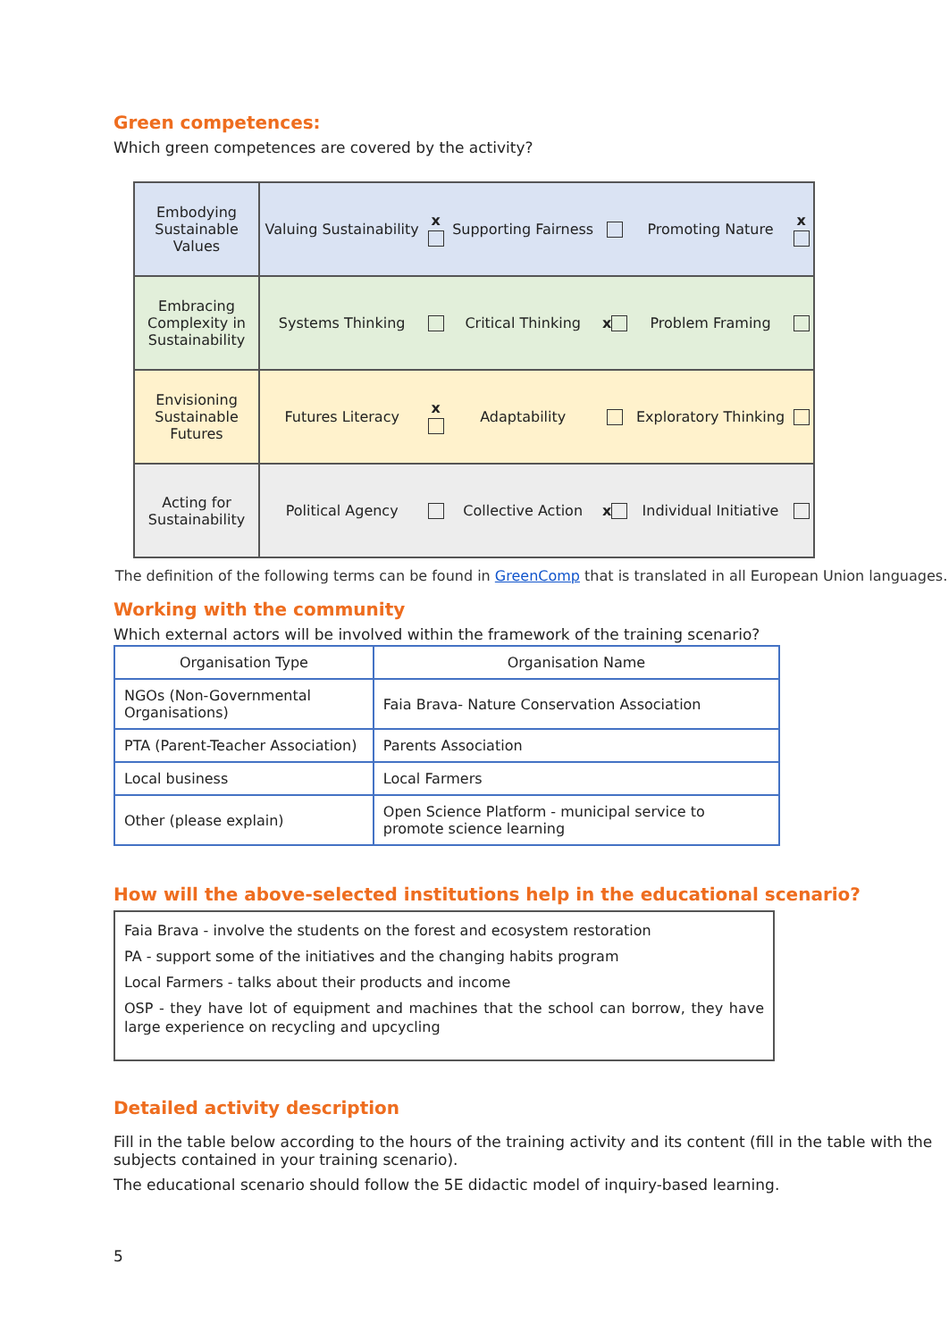Green competences:
Which green competences are covered by the activity?
| Embodying Sustainable Values | Valuing Sustainability | x | Supporting Fairness | | Promoting Nature | x |
| Embracing Complexity in Sustainability | Systems Thinking | | Critical Thinking | x | Problem Framing | |
| Envisioning Sustainable Futures | Futures Literacy | x | Adaptability | | Exploratory Thinking | |
| Acting for Sustainability | Political Agency | | Collective Action | x | Individual Initiative | |
The definition of the following terms can be found in GreenComp that is translated in all European Union languages.
Working with the community
Which external actors will be involved within the framework of the training scenario?
| Organisation Type | Organisation Name |
| --- | --- |
| NGOs (Non-Governmental Organisations) | Faia Brava- Nature Conservation Association |
| PTA (Parent-Teacher Association) | Parents Association |
| Local business | Local Farmers |
| Other (please explain) | Open Science Platform - municipal service to promote science learning |
How will the above-selected institutions help in the educational scenario?
Faia Brava - involve the students on the forest and ecosystem restoration
PA - support some of the initiatives and the changing habits program
Local Farmers - talks about their products and income
OSP - they have lot of equipment and machines that the school can borrow, they have large experience on recycling and upcycling
Detailed activity description
Fill in the table below according to the hours of the training activity and its content (fill in the table with the subjects contained in your training scenario).
The educational scenario should follow the 5E didactic model of inquiry-based learning.
5